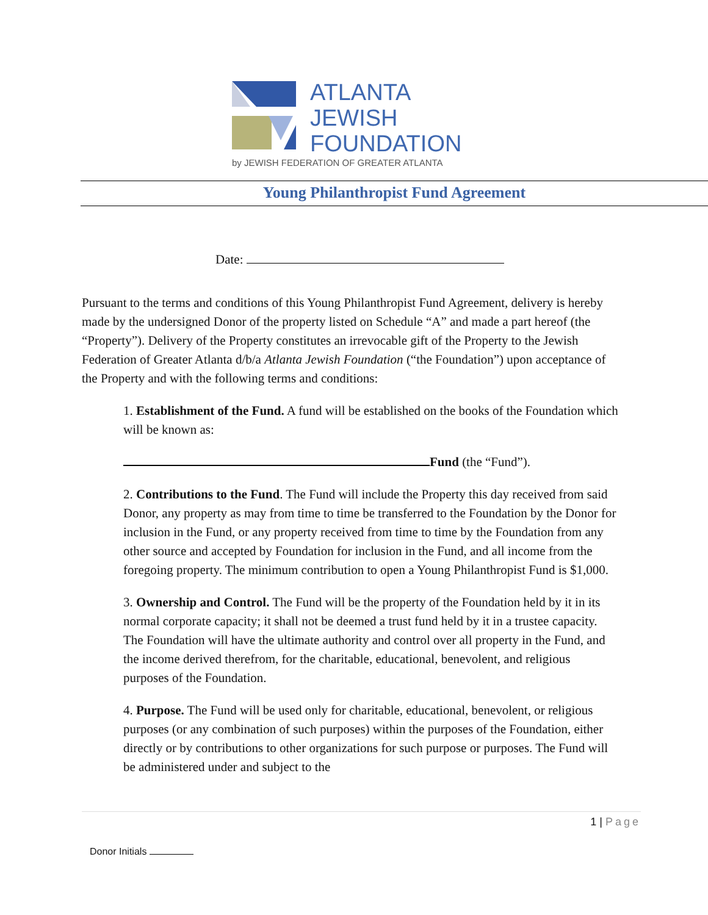ATLANTA
JEWISH
FOUNDATION
by JEWISH FEDERATION OF GREATER ATLANTA
Young Philanthropist Fund Agreement
Date:
Pursuant to the terms and conditions of this Young Philanthropist Fund Agreement, delivery is hereby made by the undersigned Donor of the property listed on Schedule “A” and made a part hereof (the “Property”). Delivery of the Property constitutes an irrevocable gift of the Property to the Jewish Federation of Greater Atlanta d/b/a Atlanta Jewish Foundation (“the Foundation”) upon acceptance of the Property and with the following terms and conditions:
1. Establishment of the Fund. A fund will be established on the books of the Foundation which will be known as:
Fund (the “Fund”).
2. Contributions to the Fund. The Fund will include the Property this day received from said Donor, any property as may from time to time be transferred to the Foundation by the Donor for inclusion in the Fund, or any property received from time to time by the Foundation from any other source and accepted by Foundation for inclusion in the Fund, and all income from the foregoing property. The minimum contribution to open a Young Philanthropist Fund is $1,000.
3. Ownership and Control. The Fund will be the property of the Foundation held by it in its normal corporate capacity; it shall not be deemed a trust fund held by it in a trustee capacity. The Foundation will have the ultimate authority and control over all property in the Fund, and the income derived therefrom, for the charitable, educational, benevolent, and religious purposes of the Foundation.
4. Purpose. The Fund will be used only for charitable, educational, benevolent, or religious purposes (or any combination of such purposes) within the purposes of the Foundation, either directly or by contributions to other organizations for such purpose or purposes. The Fund will be administered under and subject to the
1 | Page
Donor Initials